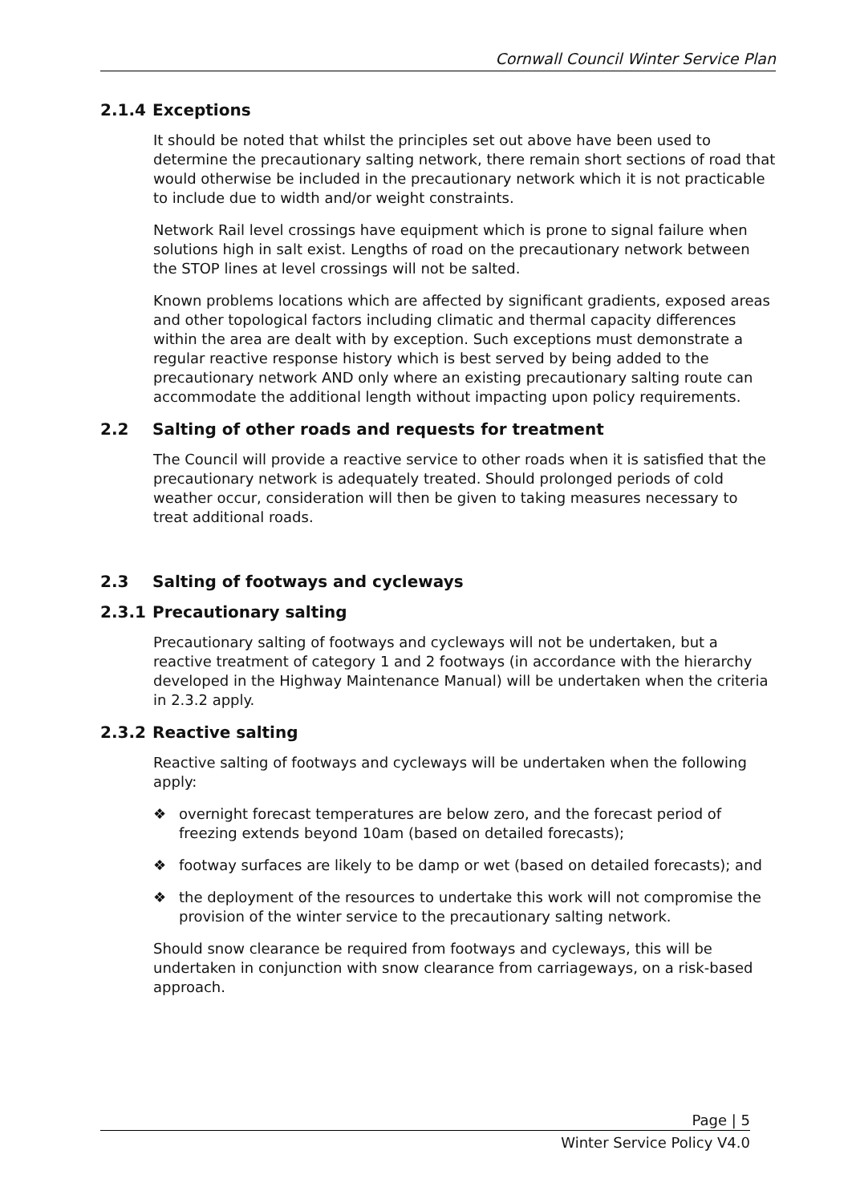Cornwall Council Winter Service Plan
2.1.4 Exceptions
It should be noted that whilst the principles set out above have been used to determine the precautionary salting network, there remain short sections of road that would otherwise be included in the precautionary network which it is not practicable to include due to width and/or weight constraints.
Network Rail level crossings have equipment which is prone to signal failure when solutions high in salt exist. Lengths of road on the precautionary network between the STOP lines at level crossings will not be salted.
Known problems locations which are affected by significant gradients, exposed areas and other topological factors including climatic and thermal capacity differences within the area are dealt with by exception. Such exceptions must demonstrate a regular reactive response history which is best served by being added to the precautionary network AND only where an existing precautionary salting route can accommodate the additional length without impacting upon policy requirements.
2.2 Salting of other roads and requests for treatment
The Council will provide a reactive service to other roads when it is satisfied that the precautionary network is adequately treated. Should prolonged periods of cold weather occur, consideration will then be given to taking measures necessary to treat additional roads.
2.3 Salting of footways and cycleways
2.3.1 Precautionary salting
Precautionary salting of footways and cycleways will not be undertaken, but a reactive treatment of category 1 and 2 footways (in accordance with the hierarchy developed in the Highway Maintenance Manual) will be undertaken when the criteria in 2.3.2 apply.
2.3.2 Reactive salting
Reactive salting of footways and cycleways will be undertaken when the following apply:
❖ overnight forecast temperatures are below zero, and the forecast period of freezing extends beyond 10am (based on detailed forecasts);
❖ footway surfaces are likely to be damp or wet (based on detailed forecasts); and
❖ the deployment of the resources to undertake this work will not compromise the provision of the winter service to the precautionary salting network.
Should snow clearance be required from footways and cycleways, this will be undertaken in conjunction with snow clearance from carriageways, on a risk-based approach.
Page | 5
Winter Service Policy V4.0